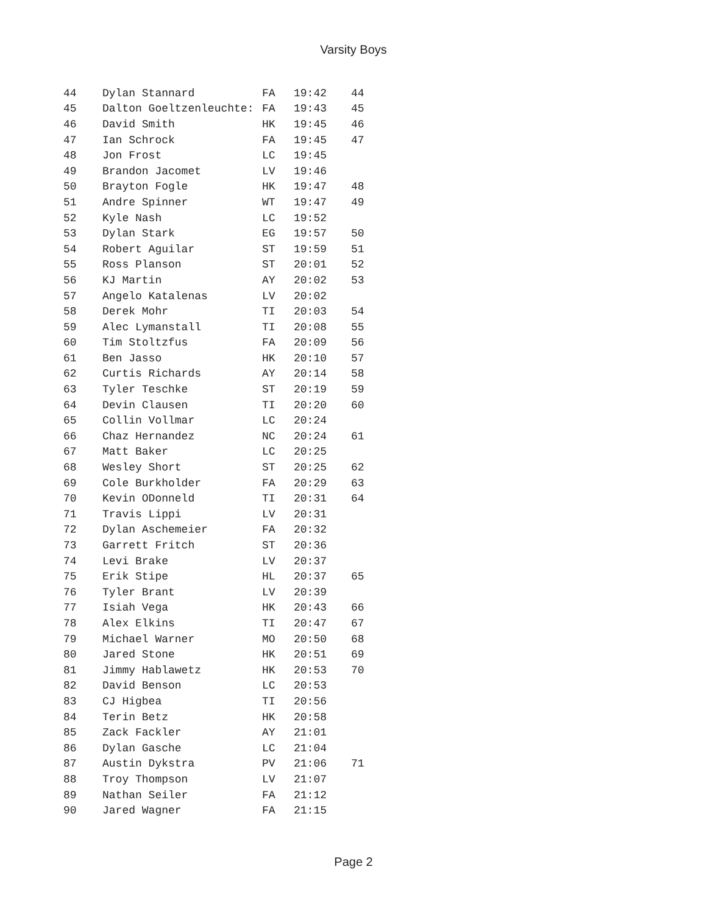Varsity Boys
| 44 | Dylan Stannard | FA | 19:42 | 44 |
| 45 | Dalton Goeltzenleuchte: | FA | 19:43 | 45 |
| 46 | David Smith | HK | 19:45 | 46 |
| 47 | Ian Schrock | FA | 19:45 | 47 |
| 48 | Jon Frost | LC | 19:45 | |
| 49 | Brandon Jacomet | LV | 19:46 | |
| 50 | Brayton Fogle | HK | 19:47 | 48 |
| 51 | Andre Spinner | WT | 19:47 | 49 |
| 52 | Kyle Nash | LC | 19:52 | |
| 53 | Dylan Stark | EG | 19:57 | 50 |
| 54 | Robert Aguilar | ST | 19:59 | 51 |
| 55 | Ross Planson | ST | 20:01 | 52 |
| 56 | KJ Martin | AY | 20:02 | 53 |
| 57 | Angelo Katalenas | LV | 20:02 | |
| 58 | Derek Mohr | TI | 20:03 | 54 |
| 59 | Alec Lymanstall | TI | 20:08 | 55 |
| 60 | Tim Stoltzfus | FA | 20:09 | 56 |
| 61 | Ben Jasso | HK | 20:10 | 57 |
| 62 | Curtis Richards | AY | 20:14 | 58 |
| 63 | Tyler Teschke | ST | 20:19 | 59 |
| 64 | Devin Clausen | TI | 20:20 | 60 |
| 65 | Collin Vollmar | LC | 20:24 | |
| 66 | Chaz Hernandez | NC | 20:24 | 61 |
| 67 | Matt Baker | LC | 20:25 | |
| 68 | Wesley Short | ST | 20:25 | 62 |
| 69 | Cole Burkholder | FA | 20:29 | 63 |
| 70 | Kevin ODonneld | TI | 20:31 | 64 |
| 71 | Travis Lippi | LV | 20:31 | |
| 72 | Dylan Aschemeier | FA | 20:32 | |
| 73 | Garrett Fritch | ST | 20:36 | |
| 74 | Levi Brake | LV | 20:37 | |
| 75 | Erik Stipe | HL | 20:37 | 65 |
| 76 | Tyler Brant | LV | 20:39 | |
| 77 | Isiah Vega | HK | 20:43 | 66 |
| 78 | Alex Elkins | TI | 20:47 | 67 |
| 79 | Michael Warner | MO | 20:50 | 68 |
| 80 | Jared Stone | HK | 20:51 | 69 |
| 81 | Jimmy Hablawetz | HK | 20:53 | 70 |
| 82 | David Benson | LC | 20:53 | |
| 83 | CJ Higbea | TI | 20:56 | |
| 84 | Terin Betz | HK | 20:58 | |
| 85 | Zack Fackler | AY | 21:01 | |
| 86 | Dylan Gasche | LC | 21:04 | |
| 87 | Austin Dykstra | PV | 21:06 | 71 |
| 88 | Troy Thompson | LV | 21:07 | |
| 89 | Nathan Seiler | FA | 21:12 | |
| 90 | Jared Wagner | FA | 21:15 | |
Page 2